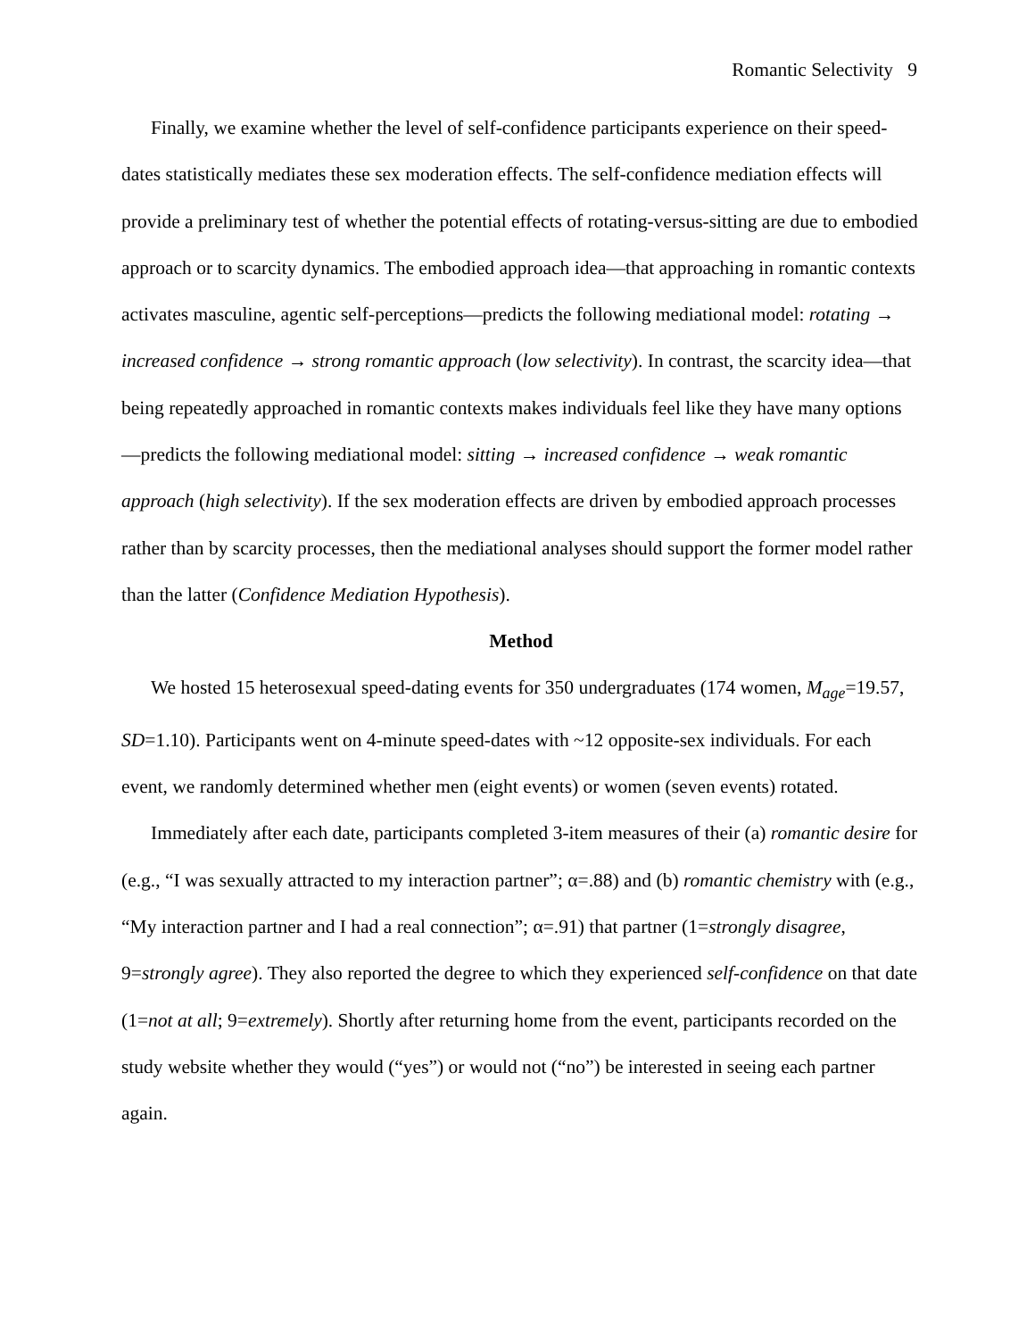Romantic Selectivity 9
Finally, we examine whether the level of self-confidence participants experience on their speed-dates statistically mediates these sex moderation effects. The self-confidence mediation effects will provide a preliminary test of whether the potential effects of rotating-versus-sitting are due to embodied approach or to scarcity dynamics. The embodied approach idea—that approaching in romantic contexts activates masculine, agentic self-perceptions—predicts the following mediational model: rotating → increased confidence → strong romantic approach (low selectivity). In contrast, the scarcity idea—that being repeatedly approached in romantic contexts makes individuals feel like they have many options—predicts the following mediational model: sitting → increased confidence → weak romantic approach (high selectivity). If the sex moderation effects are driven by embodied approach processes rather than by scarcity processes, then the mediational analyses should support the former model rather than the latter (Confidence Mediation Hypothesis).
Method
We hosted 15 heterosexual speed-dating events for 350 undergraduates (174 women, M<sub>age</sub>=19.57, SD=1.10). Participants went on 4-minute speed-dates with ~12 opposite-sex individuals. For each event, we randomly determined whether men (eight events) or women (seven events) rotated.
Immediately after each date, participants completed 3-item measures of their (a) romantic desire for (e.g., “I was sexually attracted to my interaction partner”; α=.88) and (b) romantic chemistry with (e.g., “My interaction partner and I had a real connection”; α=.91) that partner (1=strongly disagree, 9=strongly agree). They also reported the degree to which they experienced self-confidence on that date (1=not at all; 9=extremely). Shortly after returning home from the event, participants recorded on the study website whether they would (“yes”) or would not (“no”) be interested in seeing each partner again.